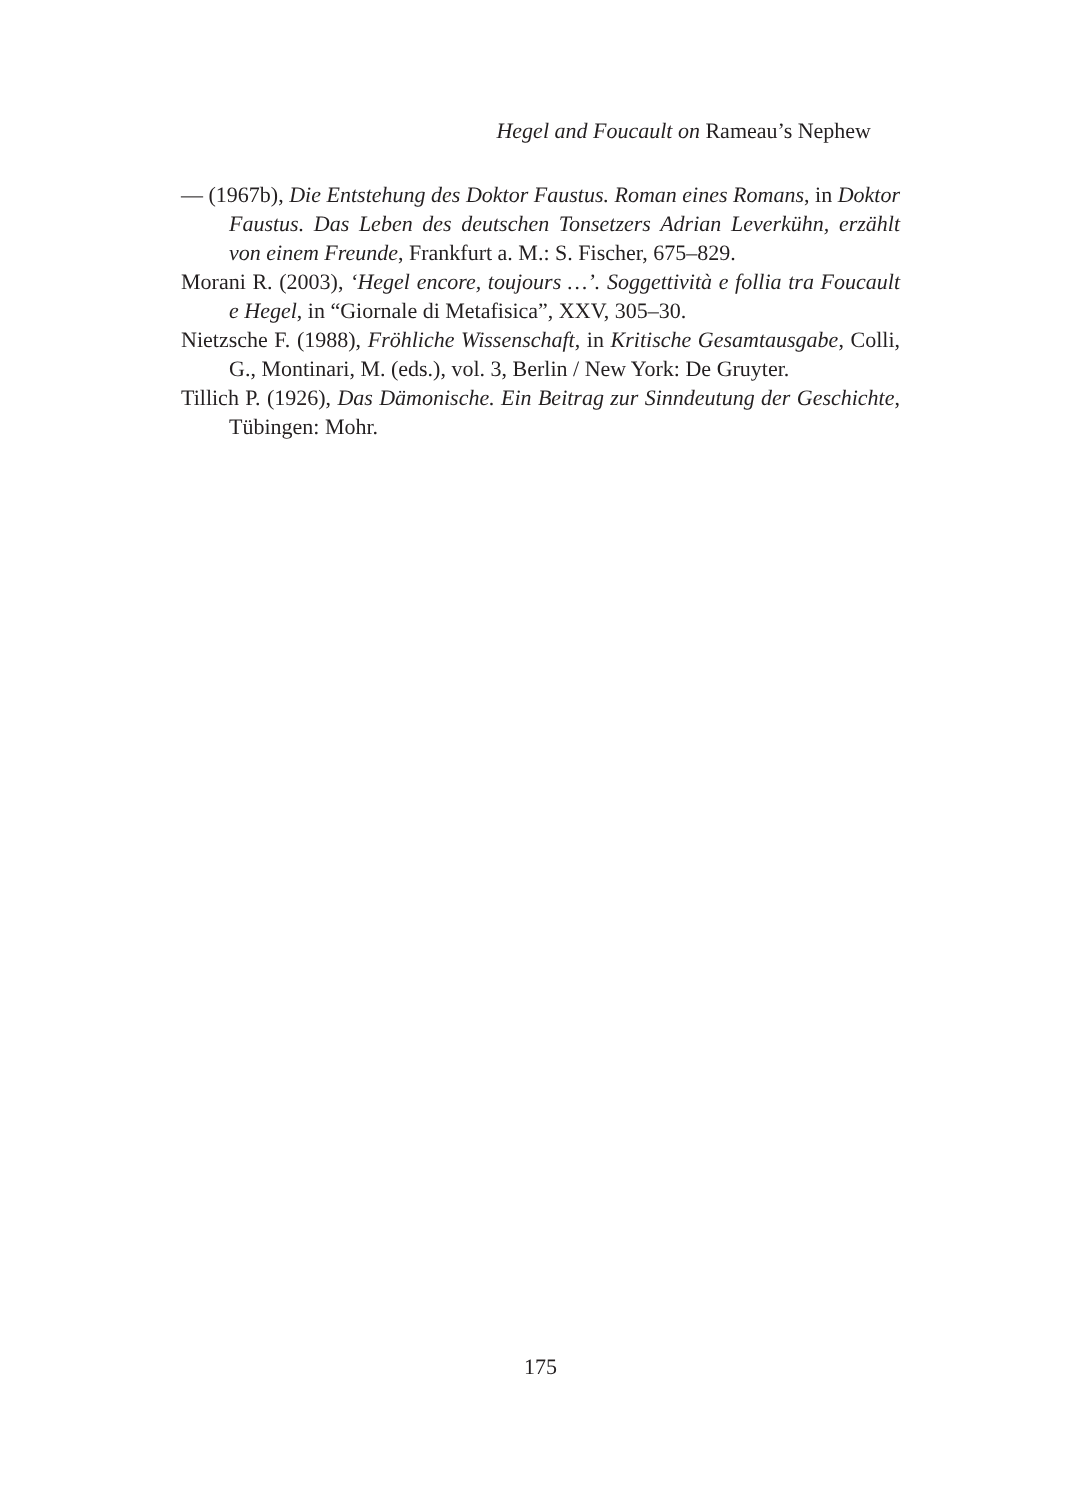Hegel and Foucault on Rameau’s Nephew
— (1967b), Die Entstehung des Doktor Faustus. Roman eines Romans, in Doktor Faustus. Das Leben des deutschen Tonsetzers Adrian Leverkühn, erzählt von einem Freunde, Frankfurt a. M.: S. Fischer, 675–829.
Morani R. (2003), ‘Hegel encore, toujours …’. Soggettività e follia tra Foucault e Hegel, in “Giornale di Metafisica”, XXV, 305–30.
Nietzsche F. (1988), Fröhliche Wissenschaft, in Kritische Gesamtausgabe, Colli, G., Montinari, M. (eds.), vol. 3, Berlin / New York: De Gruyter.
Tillich P. (1926), Das Dämonische. Ein Beitrag zur Sinndeutung der Geschichte, Tübingen: Mohr.
175